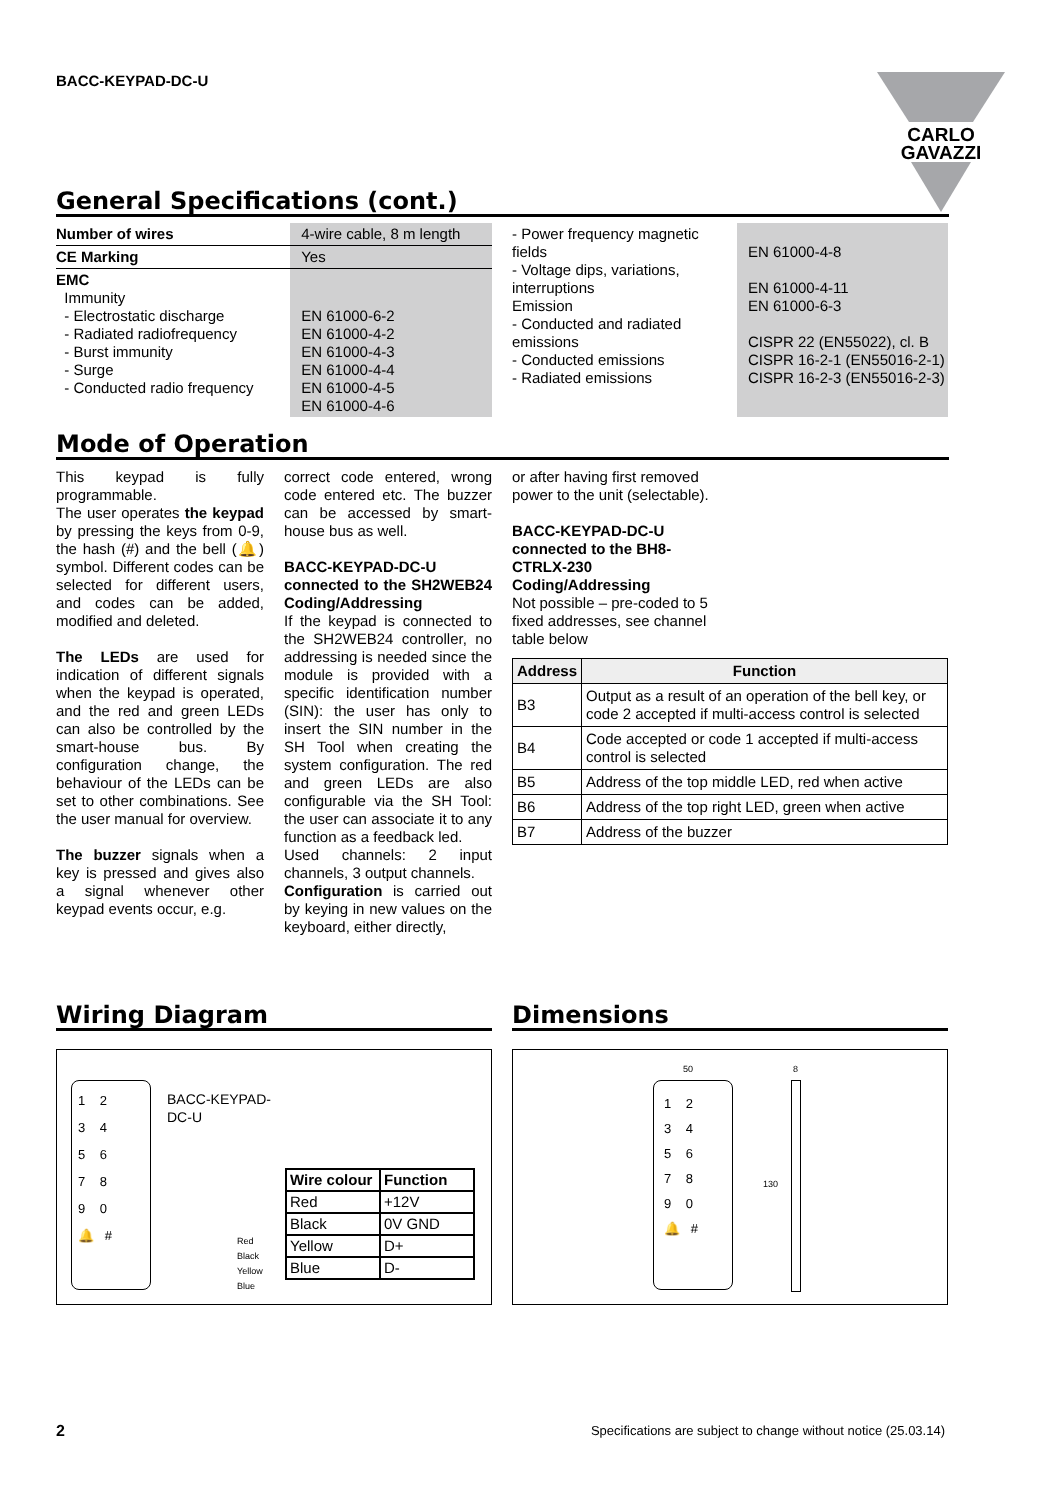BACC-KEYPAD-DC-U
CARLO GAVAZZI
General Specifications (cont.)
| Number of wires | 4-wire cable, 8 m length |
| CE Marking | Yes |
| EMC Immunity - Electrostatic discharge - Radiated radiofrequency - Burst immunity - Surge - Conducted radio frequency | EN 61000-6-2 EN 61000-4-2 EN 61000-4-3 EN 61000-4-4 EN 61000-4-5 EN 61000-4-6 |
| - Power frequency magnetic fields - Voltage dips, variations, interruptions Emission - Conducted and radiated emissions - Conducted emissions - Radiated emissions | EN 61000-4-8 EN 61000-4-11 EN 61000-6-3 CISPR 22 (EN55022), cl. B CISPR 16-2-1 (EN55016-2-1) CISPR 16-2-3 (EN55016-2-3) |
Mode of Operation
This keypad is fully programmable.
The user operates the keypad by pressing the keys from 0-9, the hash (#) and the bell (🔔) symbol. Different codes can be selected for different users, and codes can be added, modified and deleted.
The LEDs are used for indication of different signals when the keypad is operated, and the red and green LEDs can also be controlled by the smart-house bus. By configuration change, the behaviour of the LEDs can be set to other combinations. See the user manual for overview.
The buzzer signals when a key is pressed and gives also a signal whenever other keypad events occur, e.g.
correct code entered, wrong code entered etc. The buzzer can be accessed by smart-house bus as well.
BACC-KEYPAD-DC-U connected to the SH2WEB24 Coding/Addressing
If the keypad is connected to the SH2WEB24 controller, no addressing is needed since the module is provided with a specific identification number (SIN): the user has only to insert the SIN number in the SH Tool when creating the system configuration. The red and green LEDs are also configurable via the SH Tool: the user can associate it to any function as a feedback led.
Used channels: 2 input channels, 3 output channels.
Configuration is carried out by keying in new values on the keyboard, either directly,
or after having first removed power to the unit (selectable).
BACC-KEYPAD-DC-U connected to the BH8-CTRLX-230
Coding/Addressing
Not possible – pre-coded to 5 fixed addresses, see channel table below
| Address | Function |
| --- | --- |
| B3 | Output as a result of an operation of the bell key, or code 2 accepted if multi-access control is selected |
| B4 | Code accepted or code 1 accepted if multi-access control is selected |
| B5 | Address of the top middle LED, red when active |
| B6 | Address of the top right LED, green when active |
| B7 | Address of the buzzer |
Wiring Diagram
1 2
3 4
5 6
7 8
9 0
🔔 #
BACC-KEYPAD-
DC-U
Red
Black
Yellow
Blue
| Wire colour | Function |
| --- | --- |
| Red | +12V |
| Black | 0V GND |
| Yellow | D+ |
| Blue | D- |
Dimensions
50 8
1 2
3 4
5 6
7 8
9 0
🔔 #
130
2 Specifications are subject to change without notice (25.03.14)